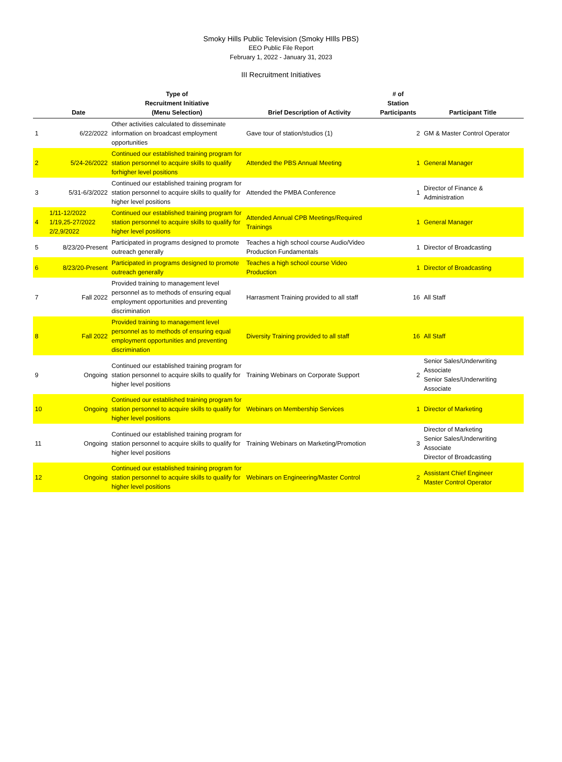Smoky Hills Public Television (Smoky HIlls PBS)
EEO Public File Report
February 1, 2022 - January 31, 2023
III Recruitment Initiatives
| | Date | Type of Recruitment Initiative (Menu Selection) | Brief Description of Activity | # of Station Participants | Participant Title |
| --- | --- | --- | --- | --- | --- |
| 1 | 6/22/2022 | Other activities calculated to disseminate information on broadcast employment opportunities | Gave tour of station/studios (1) | 2 | GM & Master Control Operator |
| 2 | 5/24-26/2022 | Continued our established training program for station personnel to acquire skills to qualify forhigher level positions | Attended the PBS Annual Meeting | 1 | General Manager |
| 3 | 5/31-6/3/2022 | Continued our established training program for station personnel to acquire skills to qualify for higher level positions | Attended the PMBA Conference | 1 | Director of Finance & Administration |
| 4 | 1/11-12/2022 1/19,25-27/2022 2/2,9/2022 | Continued our established training program for station personnel to acquire skills to qualify for higher level positions | Attended Annual CPB Meetings/Required Trainings | 1 | General Manager |
| 5 | 8/23/20-Present | Participated in programs designed to promote outreach generally | Teaches a high school course Audio/Video Production Fundamentals | 1 | Director of Broadcasting |
| 6 | 8/23/20-Present | Participated in programs designed to promote outreach generally | Teaches a high school course Video Production | 1 | Director of Broadcasting |
| 7 | Fall 2022 | Provided training to management level personnel as to methods of ensuring equal employment opportunities and preventing discrimination | Harrasment Training provided to all staff | 16 | All Staff |
| 8 | Fall 2022 | Provided training to management level personnel as to methods of ensuring equal employment opportunities and preventing discrimination | Diversity Training provided to all staff | 16 | All Staff |
| 9 | Ongoing | Continued our established training program for station personnel to acquire skills to qualify for higher level positions | Training Webinars on Corporate Support | 2 | Senior Sales/Underwriting Associate Senior Sales/Underwriting Associate |
| 10 | Ongoing | Continued our established training program for station personnel to acquire skills to qualify for higher level positions | Webinars on Membership Services | 1 | Director of Marketing |
| 11 | Ongoing | Continued our established training program for station personnel to acquire skills to qualify for higher level positions | Training Webinars on Marketing/Promotion | 3 | Director of Marketing Senior Sales/Underwriting Associate Director of Broadcasting |
| 12 | Ongoing | Continued our established training program for station personnel to acquire skills to qualify for higher level positions | Webinars on Engineering/Master Control | 2 | Assistant Chief Engineer Master Control Operator |